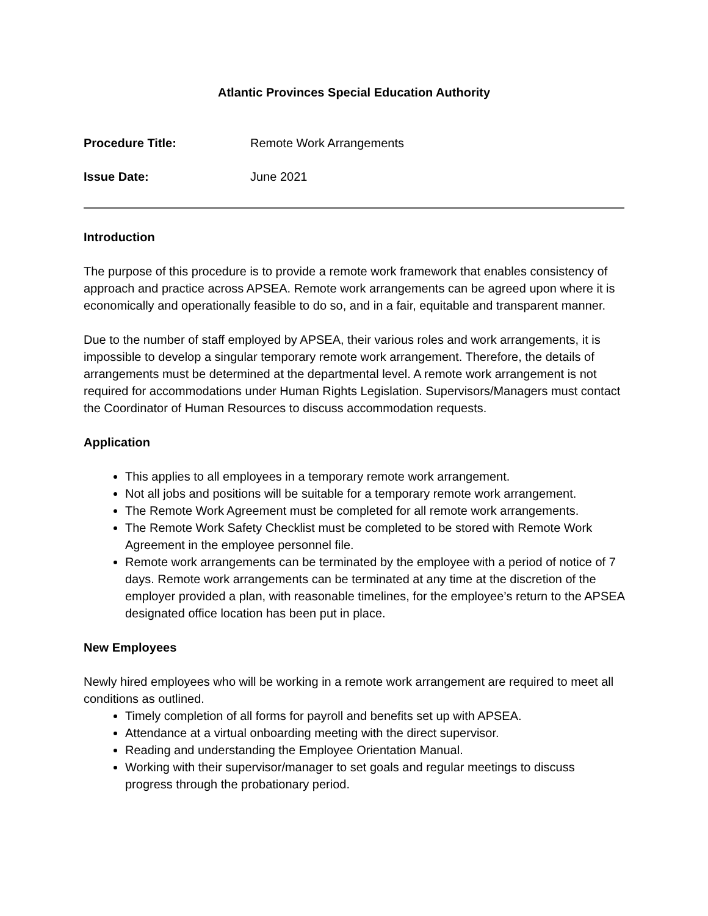Atlantic Provinces Special Education Authority
Procedure Title: Remote Work Arrangements
Issue Date: June 2021
Introduction
The purpose of this procedure is to provide a remote work framework that enables consistency of approach and practice across APSEA. Remote work arrangements can be agreed upon where it is economically and operationally feasible to do so, and in a fair, equitable and transparent manner.
Due to the number of staff employed by APSEA, their various roles and work arrangements, it is impossible to develop a singular temporary remote work arrangement. Therefore, the details of arrangements must be determined at the departmental level. A remote work arrangement is not required for accommodations under Human Rights Legislation. Supervisors/Managers must contact the Coordinator of Human Resources to discuss accommodation requests.
Application
This applies to all employees in a temporary remote work arrangement.
Not all jobs and positions will be suitable for a temporary remote work arrangement.
The Remote Work Agreement must be completed for all remote work arrangements.
The Remote Work Safety Checklist must be completed to be stored with Remote Work Agreement in the employee personnel file.
Remote work arrangements can be terminated by the employee with a period of notice of 7 days. Remote work arrangements can be terminated at any time at the discretion of the employer provided a plan, with reasonable timelines, for the employee’s return to the APSEA designated office location has been put in place.
New Employees
Newly hired employees who will be working in a remote work arrangement are required to meet all conditions as outlined.
Timely completion of all forms for payroll and benefits set up with APSEA.
Attendance at a virtual onboarding meeting with the direct supervisor.
Reading and understanding the Employee Orientation Manual.
Working with their supervisor/manager to set goals and regular meetings to discuss progress through the probationary period.